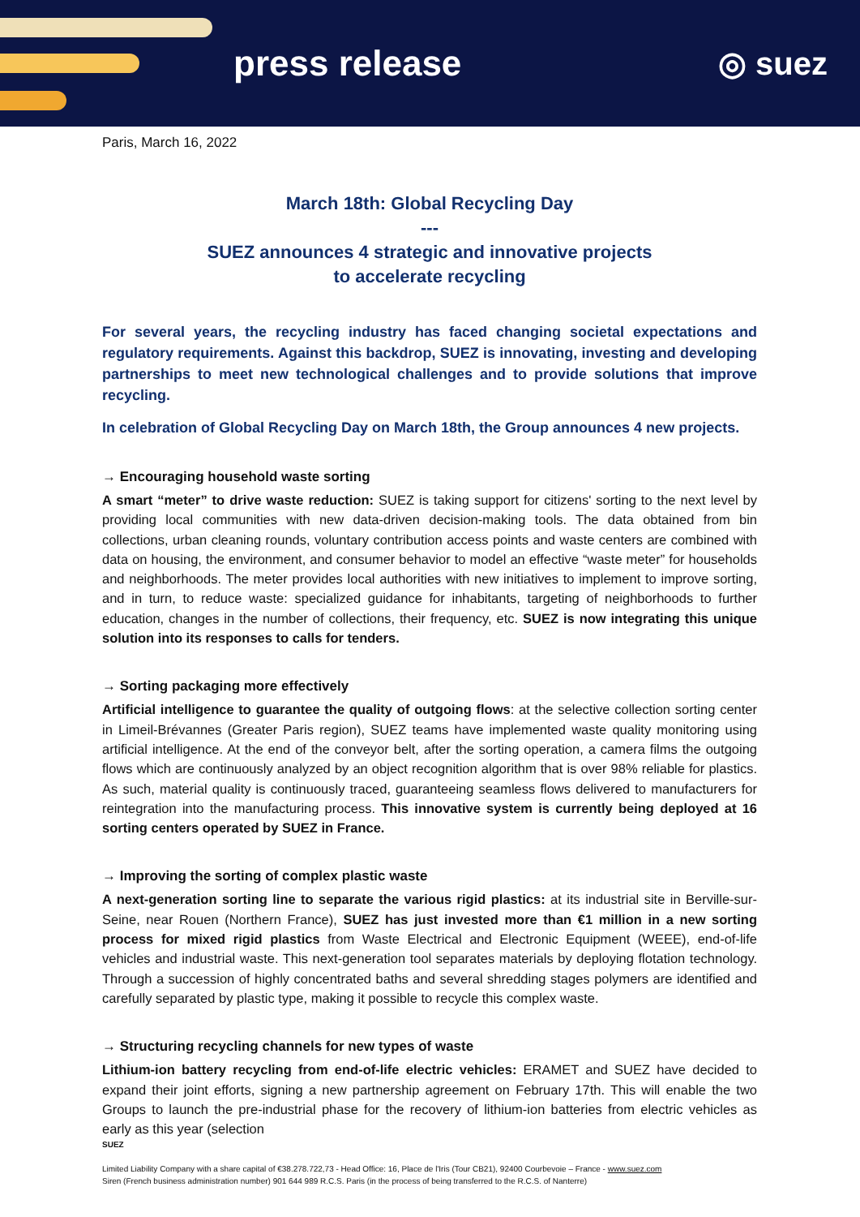press release ◎ suez
Paris, March 16, 2022
March 18th: Global Recycling Day
---
SUEZ announces 4 strategic and innovative projects
to accelerate recycling
For several years, the recycling industry has faced changing societal expectations and regulatory requirements. Against this backdrop, SUEZ is innovating, investing and developing partnerships to meet new technological challenges and to provide solutions that improve recycling.
In celebration of Global Recycling Day on March 18th, the Group announces 4 new projects.
→ Encouraging household waste sorting
A smart “meter” to drive waste reduction: SUEZ is taking support for citizens' sorting to the next level by providing local communities with new data-driven decision-making tools. The data obtained from bin collections, urban cleaning rounds, voluntary contribution access points and waste centers are combined with data on housing, the environment, and consumer behavior to model an effective “waste meter” for households and neighborhoods. The meter provides local authorities with new initiatives to implement to improve sorting, and in turn, to reduce waste: specialized guidance for inhabitants, targeting of neighborhoods to further education, changes in the number of collections, their frequency, etc. SUEZ is now integrating this unique solution into its responses to calls for tenders.
→ Sorting packaging more effectively
Artificial intelligence to guarantee the quality of outgoing flows: at the selective collection sorting center in Limeil-Brévannes (Greater Paris region), SUEZ teams have implemented waste quality monitoring using artificial intelligence. At the end of the conveyor belt, after the sorting operation, a camera films the outgoing flows which are continuously analyzed by an object recognition algorithm that is over 98% reliable for plastics. As such, material quality is continuously traced, guaranteeing seamless flows delivered to manufacturers for reintegration into the manufacturing process. This innovative system is currently being deployed at 16 sorting centers operated by SUEZ in France.
→ Improving the sorting of complex plastic waste
A next-generation sorting line to separate the various rigid plastics: at its industrial site in Berville-sur-Seine, near Rouen (Northern France), SUEZ has just invested more than €1 million in a new sorting process for mixed rigid plastics from Waste Electrical and Electronic Equipment (WEEE), end-of-life vehicles and industrial waste. This next-generation tool separates materials by deploying flotation technology. Through a succession of highly concentrated baths and several shredding stages polymers are identified and carefully separated by plastic type, making it possible to recycle this complex waste.
→ Structuring recycling channels for new types of waste
Lithium-ion battery recycling from end-of-life electric vehicles: ERAMET and SUEZ have decided to expand their joint efforts, signing a new partnership agreement on February 17th. This will enable the two Groups to launch the pre-industrial phase for the recovery of lithium-ion batteries from electric vehicles as early as this year (selection
SUEZ
Limited Liability Company with a share capital of €38.278.722,73 - Head Office: 16, Place de l'Iris (Tour CB21), 92400 Courbevoie – France - www.suez.com
Siren (French business administration number) 901 644 989 R.C.S. Paris (in the process of being transferred to the R.C.S. of Nanterre)